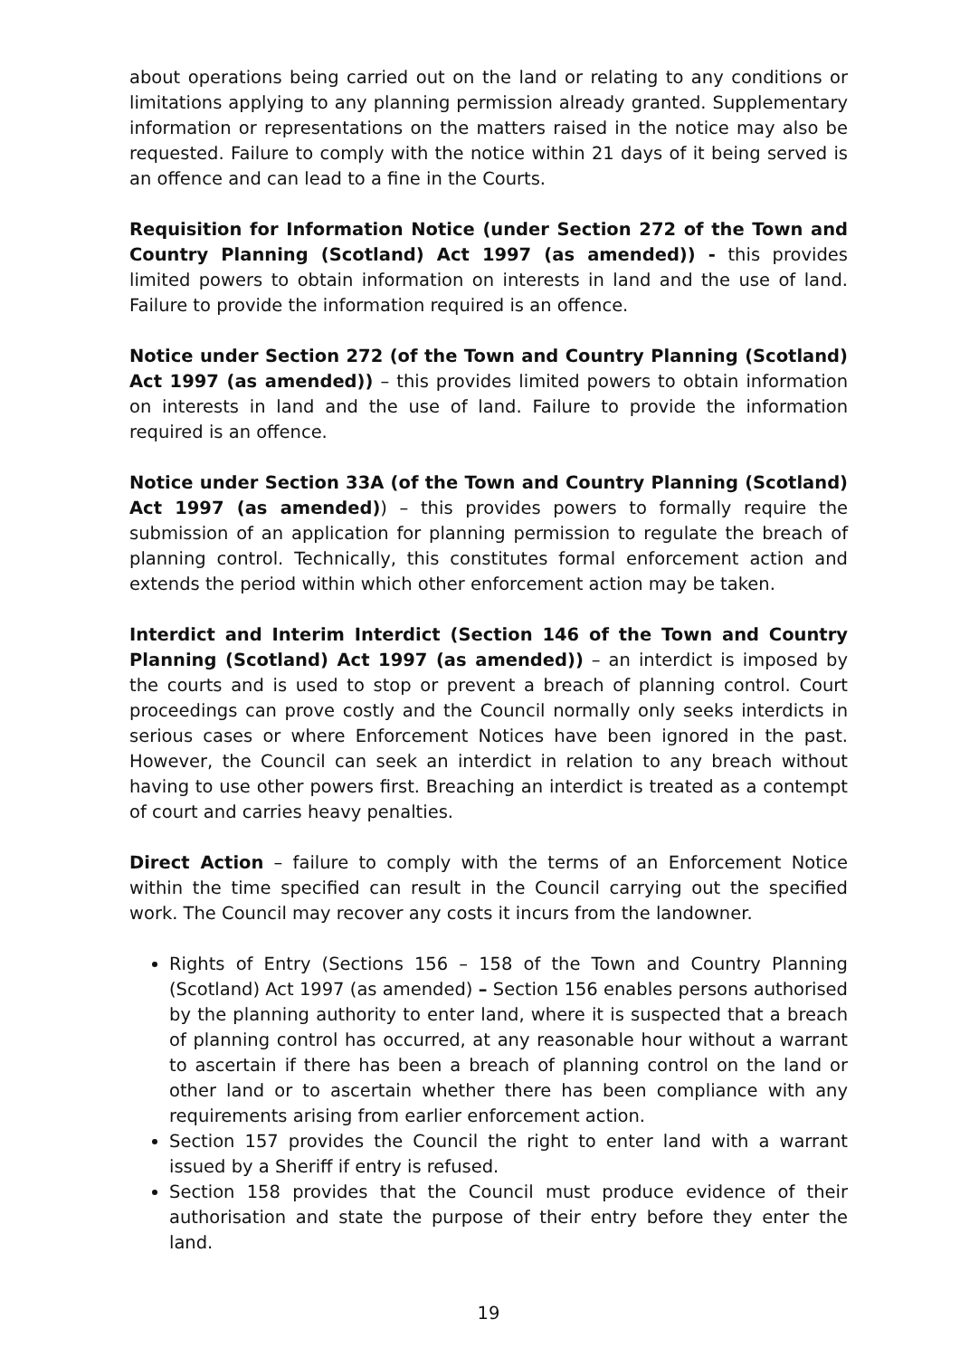about operations being carried out on the land or relating to any conditions or limitations applying to any planning permission already granted. Supplementary information or representations on the matters raised in the notice may also be requested. Failure to comply with the notice within 21 days of it being served is an offence and can lead to a fine in the Courts.
Requisition for Information Notice (under Section 272 of the Town and Country Planning (Scotland) Act 1997 (as amended)) - this provides limited powers to obtain information on interests in land and the use of land. Failure to provide the information required is an offence.
Notice under Section 272 (of the Town and Country Planning (Scotland) Act 1997 (as amended)) – this provides limited powers to obtain information on interests in land and the use of land. Failure to provide the information required is an offence.
Notice under Section 33A (of the Town and Country Planning (Scotland) Act 1997 (as amended)) – this provides powers to formally require the submission of an application for planning permission to regulate the breach of planning control. Technically, this constitutes formal enforcement action and extends the period within which other enforcement action may be taken.
Interdict and Interim Interdict (Section 146 of the Town and Country Planning (Scotland) Act 1997 (as amended)) – an interdict is imposed by the courts and is used to stop or prevent a breach of planning control. Court proceedings can prove costly and the Council normally only seeks interdicts in serious cases or where Enforcement Notices have been ignored in the past. However, the Council can seek an interdict in relation to any breach without having to use other powers first. Breaching an interdict is treated as a contempt of court and carries heavy penalties.
Direct Action – failure to comply with the terms of an Enforcement Notice within the time specified can result in the Council carrying out the specified work. The Council may recover any costs it incurs from the landowner.
Rights of Entry (Sections 156 – 158 of the Town and Country Planning (Scotland) Act 1997 (as amended) – Section 156 enables persons authorised by the planning authority to enter land, where it is suspected that a breach of planning control has occurred, at any reasonable hour without a warrant to ascertain if there has been a breach of planning control on the land or other land or to ascertain whether there has been compliance with any requirements arising from earlier enforcement action.
Section 157 provides the Council the right to enter land with a warrant issued by a Sheriff if entry is refused.
Section 158 provides that the Council must produce evidence of their authorisation and state the purpose of their entry before they enter the land.
19